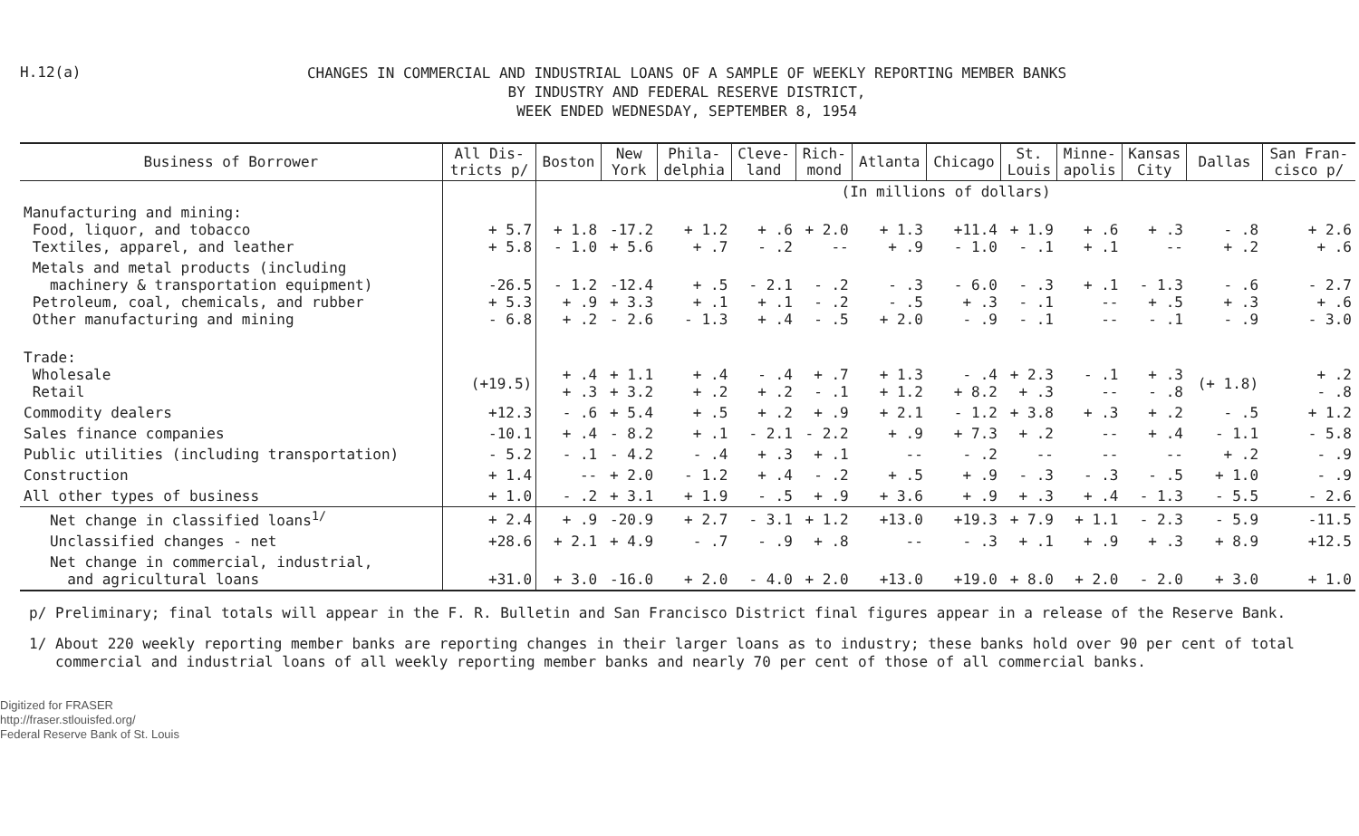H.12(a)
CHANGES IN COMMERCIAL AND INDUSTRIAL LOANS OF A SAMPLE OF WEEKLY REPORTING MEMBER BANKS
BY INDUSTRY AND FEDERAL RESERVE DISTRICT,
WEEK ENDED WEDNESDAY, SEPTEMBER 8, 1954
| Business of Borrower | All Dis- tricts p/ | Boston | New York | Phila- delphia | Cleve- land | Rich- mond | Atlanta | Chicago | St. Louis | Minne- apolis | Kansas City | Dallas | San Fran- cisco p/ |
| --- | --- | --- | --- | --- | --- | --- | --- | --- | --- | --- | --- | --- | --- |
| | | (In millions of dollars) | | | | | | | | | | | |
| Manufacturing and mining: Food, liquor, and tobacco Textiles, apparel, and leather | + 5.7 + 5.8 | + 1.8 - 1.0 | -17.2 + 5.6 | + 1.2 + .7 | + .6 - .2 | + 2.0 -- | + 1.3 + .9 | +11.4 - 1.0 | + 1.9 - .1 | + .6 + .1 | + .3 -- | - .8 + .2 | + 2.6 + .6 |
| Metals and metal products (including machinery & transportation equipment) Petroleum, coal, chemicals, and rubber Other manufacturing and mining | -26.5 + 5.3 - 6.8 | - 1.2 + .9 + .2 | -12.4 + 3.3 - 2.6 | + .5 + .1 - 1.3 | - 2.1 + .1 + .4 | - .2 - .2 - .5 | - .3 - .5 + 2.0 | - 6.0 + .3 - .9 | - .3 - .1 - .1 | + .1 -- -- | - 1.3 + .5 - .1 | - .6 + .3 - .9 | - 2.7 + .6 - 3.0 |
| Trade: Wholesale Retail | (+19.5) | + .4 + .3 | + 1.1 + 3.2 | + .4 + .2 | - .4 + .2 | + .7 - .1 | + 1.3 + 1.2 | - .4 + 8.2 | + 2.3 + .3 | - .1 -- | + .3 - .8 | (+ 1.8) | + .2 - .8 |
| Commodity dealers | +12.3 | - .6 | + 5.4 | + .5 | + .2 | + .9 | + 2.1 | - 1.2 | + 3.8 | + .3 | + .2 | - .5 | + 1.2 |
| Sales finance companies | -10.1 | + .4 | - 8.2 | + .1 | - 2.1 | - 2.2 | + .9 | + 7.3 | + .2 | -- | + .4 | - 1.1 | - 5.8 |
| Public utilities (including transportation) | - 5.2 | - .1 | - 4.2 | - .4 | + .3 | + .1 | -- | - .2 | -- | -- | -- | + .2 | - .9 |
| Construction | + 1.4 | -- | + 2.0 | - 1.2 | + .4 | - .2 | + .5 | + .9 | - .3 | - .3 | - .5 | + 1.0 | - .9 |
| All other types of business | + 1.0 | - .2 | + 3.1 | + 1.9 | - .5 | + .9 | + 3.6 | + .9 | + .3 | + .4 | - 1.3 | - 5.5 | - 2.6 |
| Net change in classified loans<sup>1/</sup> | + 2.4 | + .9 | -20.9 | + 2.7 | - 3.1 | + 1.2 | +13.0 | +19.3 | + 7.9 | + 1.1 | - 2.3 | - 5.9 | -11.5 |
| Unclassified changes - net | +28.6 | + 2.1 | + 4.9 | - .7 | - .9 | + .8 | -- | - .3 | + .1 | + .9 | + .3 | + 8.9 | +12.5 |
| Net change in commercial, industrial, and agricultural loans | +31.0 | + 3.0 | -16.0 | + 2.0 | - 4.0 | + 2.0 | +13.0 | +19.0 | + 8.0 | + 2.0 | - 2.0 | + 3.0 | + 1.0 |
p/ Preliminary; final totals will appear in the F. R. Bulletin and San Francisco District final figures appear in a release of the Reserve Bank.
1/ About 220 weekly reporting member banks are reporting changes in their larger loans as to industry; these banks hold over 90 per cent of total
commercial and industrial loans of all weekly reporting member banks and nearly 70 per cent of those of all commercial banks.
Digitized for FRASER
http://fraser.stlouisfed.org/
Federal Reserve Bank of St. Louis